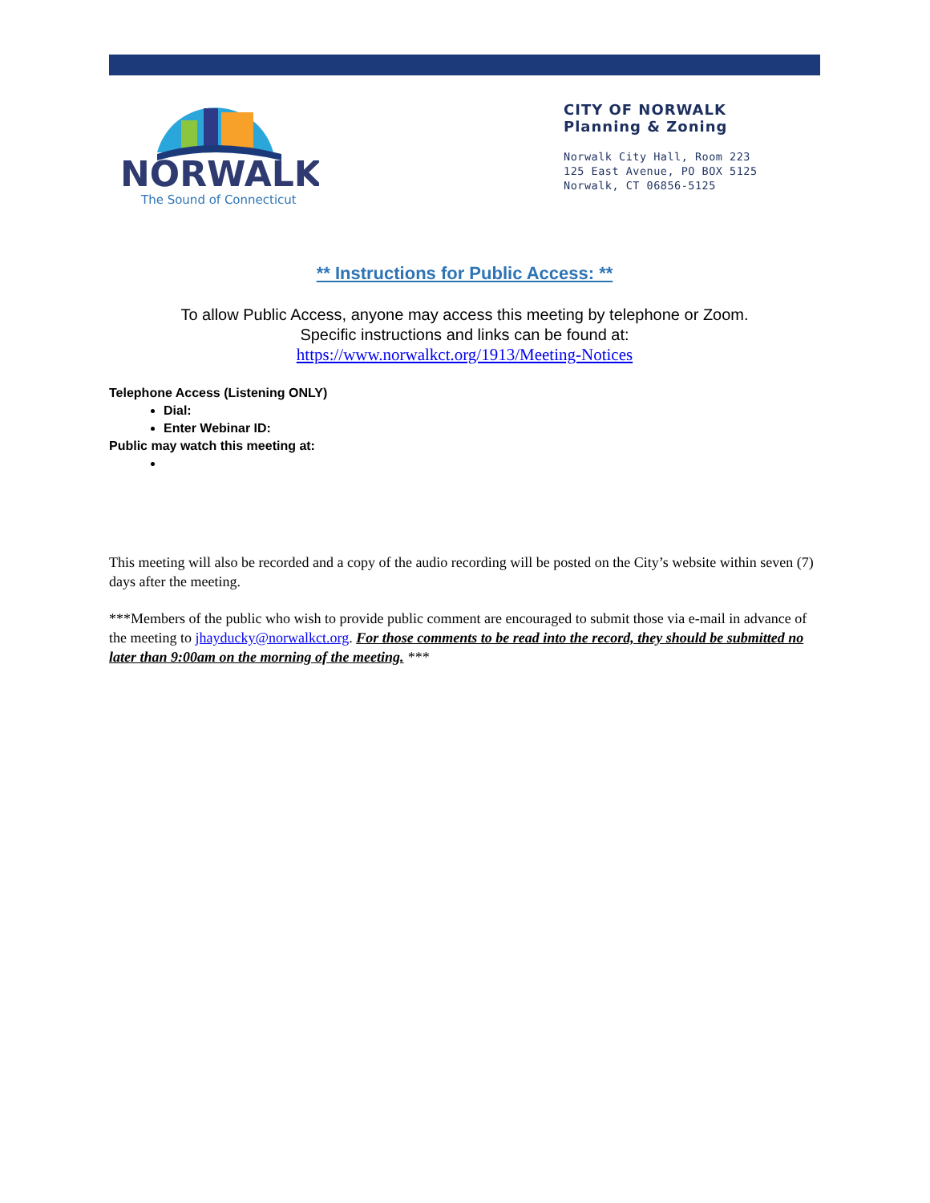NORWALK
The Sound of Connecticut
CITY OF NORWALK
Planning & Zoning
Norwalk City Hall, Room 223
125 East Avenue, PO BOX 5125
Norwalk, CT 06856-5125
** Instructions for Public Access: **
To allow Public Access, anyone may access this meeting by telephone or Zoom.
Specific instructions and links can be found at:
https://www.norwalkct.org/1913/Meeting-Notices
Telephone Access (Listening ONLY)
Dial:
Enter Webinar ID:
Public may watch this meeting at:
This meeting will also be recorded and a copy of the audio recording will be posted on the City’s website within seven (7) days after the meeting.
***Members of the public who wish to provide public comment are encouraged to submit those via e-mail in advance of the meeting to jhayducky@norwalkct.org. For those comments to be read into the record, they should be submitted no later than 9:00am on the morning of the meeting. ***